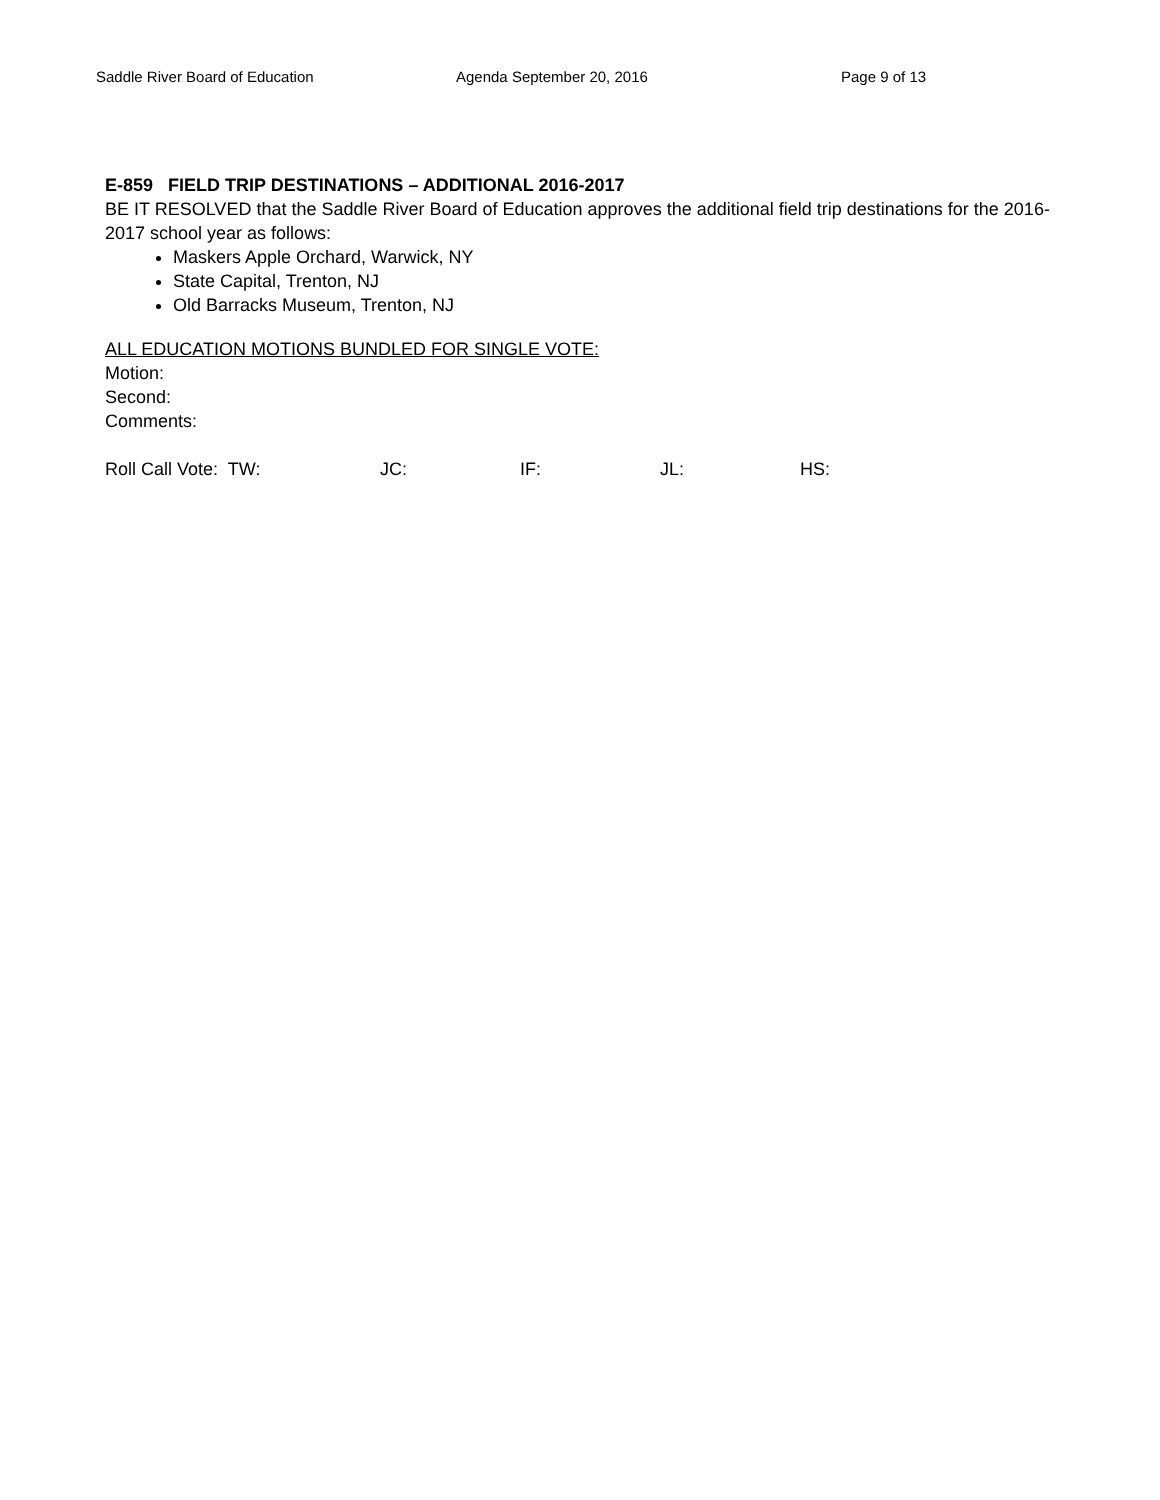Saddle River Board of Education Agenda September 20, 2016 Page 9 of 13
E-859 FIELD TRIP DESTINATIONS – ADDITIONAL 2016-2017
BE IT RESOLVED that the Saddle River Board of Education approves the additional field trip destinations for the 2016-2017 school year as follows:
Maskers Apple Orchard, Warwick, NY
State Capital, Trenton, NJ
Old Barracks Museum, Trenton, NJ
ALL EDUCATION MOTIONS BUNDLED FOR SINGLE VOTE:
Motion:
Second:
Comments:
Roll Call Vote: TW: JC: IF: JL: HS: